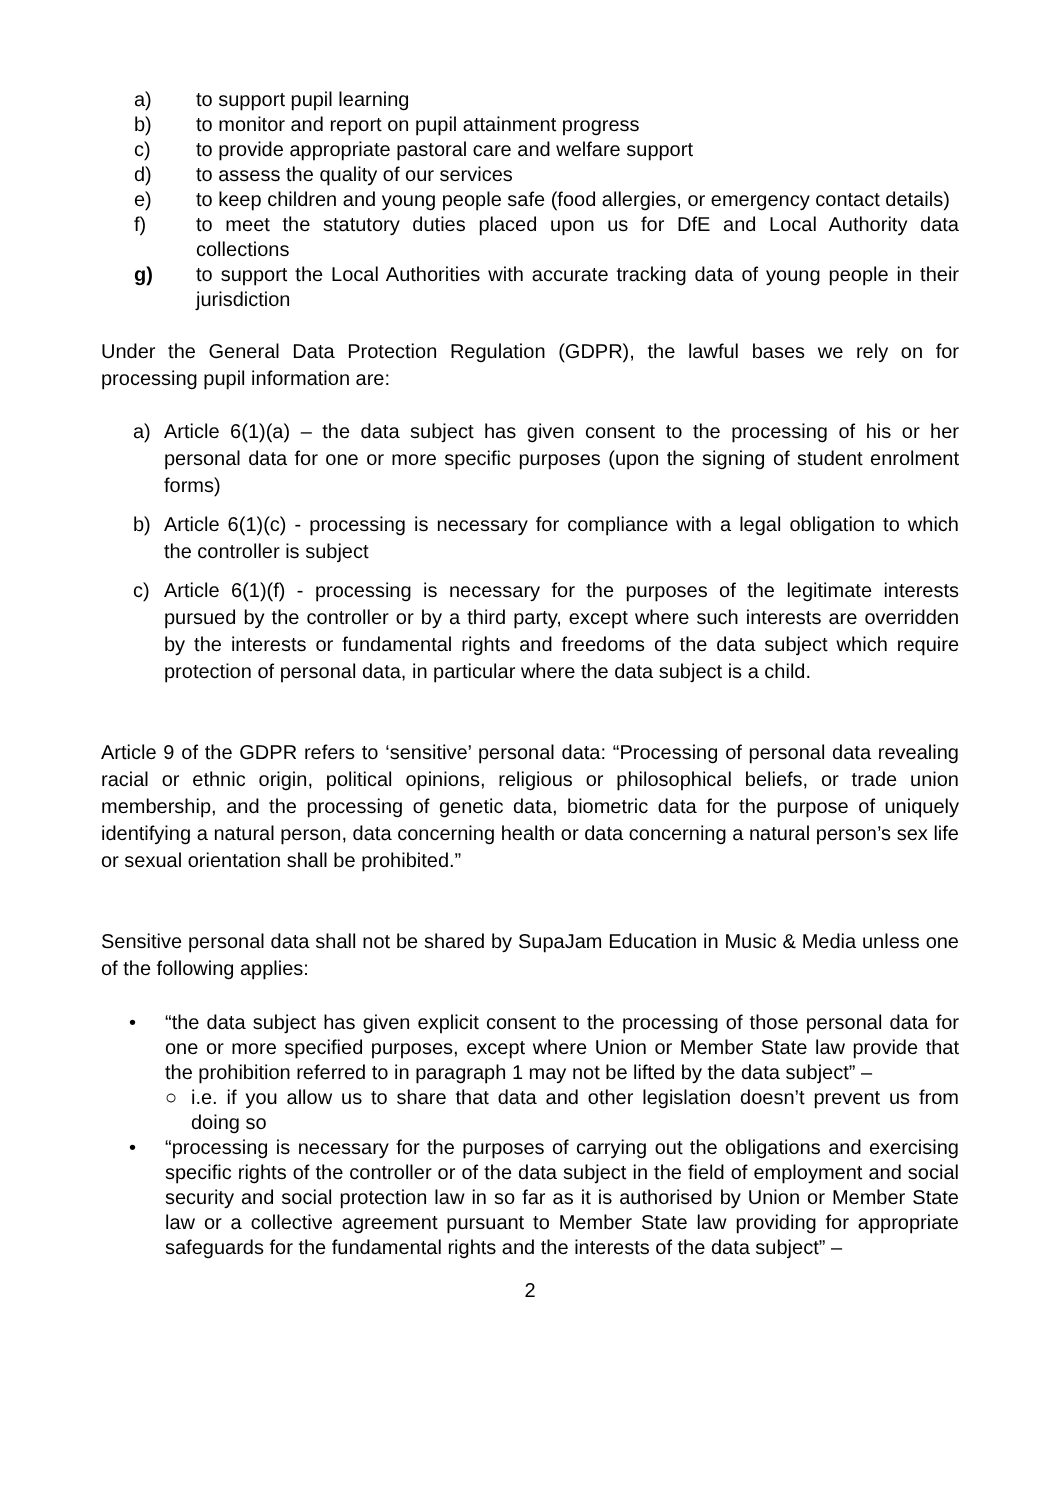a) to support pupil learning
b) to monitor and report on pupil attainment progress
c) to provide appropriate pastoral care and welfare support
d) to assess the quality of our services
e) to keep children and young people safe (food allergies, or emergency contact details)
f) to meet the statutory duties placed upon us for DfE and Local Authority data collections
g) to support the Local Authorities with accurate tracking data of young people in their jurisdiction
Under the General Data Protection Regulation (GDPR), the lawful bases we rely on for processing pupil information are:
a) Article 6(1)(a) – the data subject has given consent to the processing of his or her personal data for one or more specific purposes (upon the signing of student enrolment forms)
b) Article 6(1)(c) - processing is necessary for compliance with a legal obligation to which the controller is subject
c) Article 6(1)(f) - processing is necessary for the purposes of the legitimate interests pursued by the controller or by a third party, except where such interests are overridden by the interests or fundamental rights and freedoms of the data subject which require protection of personal data, in particular where the data subject is a child.
Article 9 of the GDPR refers to ‘sensitive’ personal data: “Processing of personal data revealing racial or ethnic origin, political opinions, religious or philosophical beliefs, or trade union membership, and the processing of genetic data, biometric data for the purpose of uniquely identifying a natural person, data concerning health or data concerning a natural person’s sex life or sexual orientation shall be prohibited.”
Sensitive personal data shall not be shared by SupaJam Education in Music & Media unless one of the following applies:
• “the data subject has given explicit consent to the processing of those personal data for one or more specified purposes, except where Union or Member State law provide that the prohibition referred to in paragraph 1 may not be lifted by the data subject” –
○ i.e. if you allow us to share that data and other legislation doesn’t prevent us from doing so
• “processing is necessary for the purposes of carrying out the obligations and exercising specific rights of the controller or of the data subject in the field of employment and social security and social protection law in so far as it is authorised by Union or Member State law or a collective agreement pursuant to Member State law providing for appropriate safeguards for the fundamental rights and the interests of the data subject” –
2